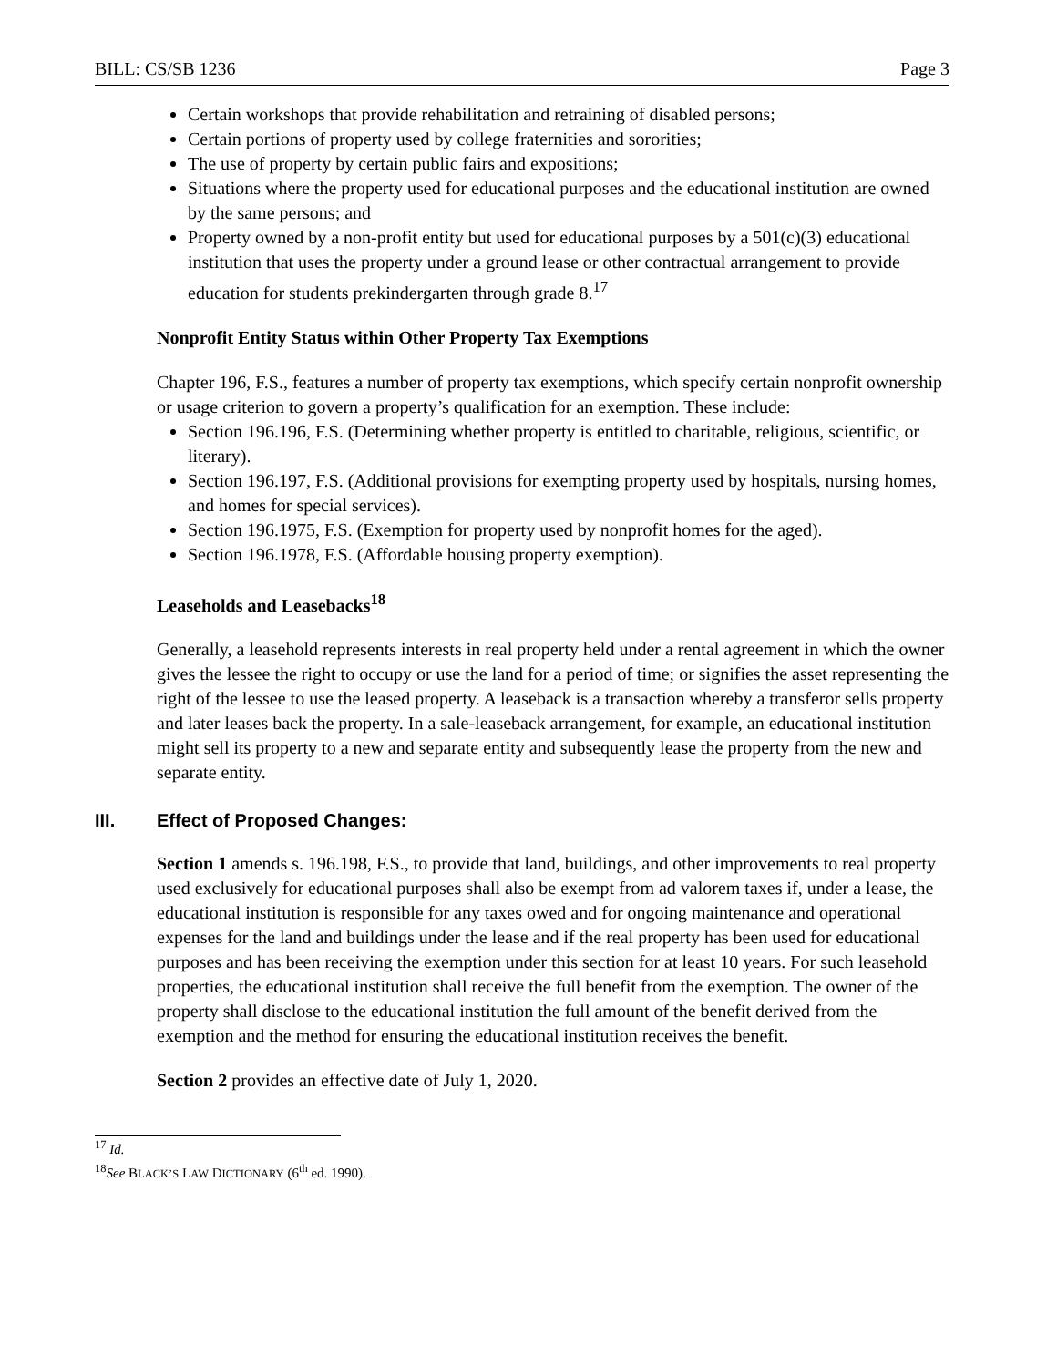BILL: CS/SB 1236 Page 3
Certain workshops that provide rehabilitation and retraining of disabled persons;
Certain portions of property used by college fraternities and sororities;
The use of property by certain public fairs and expositions;
Situations where the property used for educational purposes and the educational institution are owned by the same persons; and
Property owned by a non-profit entity but used for educational purposes by a 501(c)(3) educational institution that uses the property under a ground lease or other contractual arrangement to provide education for students prekindergarten through grade 8.<sup>17</sup>
Nonprofit Entity Status within Other Property Tax Exemptions
Chapter 196, F.S., features a number of property tax exemptions, which specify certain nonprofit ownership or usage criterion to govern a property’s qualification for an exemption. These include:
Section 196.196, F.S. (Determining whether property is entitled to charitable, religious, scientific, or literary).
Section 196.197, F.S. (Additional provisions for exempting property used by hospitals, nursing homes, and homes for special services).
Section 196.1975, F.S. (Exemption for property used by nonprofit homes for the aged).
Section 196.1978, F.S. (Affordable housing property exemption).
Leaseholds and Leasebacks<sup>18</sup>
Generally, a leasehold represents interests in real property held under a rental agreement in which the owner gives the lessee the right to occupy or use the land for a period of time; or signifies the asset representing the right of the lessee to use the leased property. A leaseback is a transaction whereby a transferor sells property and later leases back the property. In a sale-leaseback arrangement, for example, an educational institution might sell its property to a new and separate entity and subsequently lease the property from the new and separate entity.
III. Effect of Proposed Changes:
Section 1 amends s. 196.198, F.S., to provide that land, buildings, and other improvements to real property used exclusively for educational purposes shall also be exempt from ad valorem taxes if, under a lease, the educational institution is responsible for any taxes owed and for ongoing maintenance and operational expenses for the land and buildings under the lease and if the real property has been used for educational purposes and has been receiving the exemption under this section for at least 10 years. For such leasehold properties, the educational institution shall receive the full benefit from the exemption. The owner of the property shall disclose to the educational institution the full amount of the benefit derived from the exemption and the method for ensuring the educational institution receives the benefit.
Section 2 provides an effective date of July 1, 2020.
<sup>17</sup> Id.
<sup>18</sup> See BLACK’S LAW DICTIONARY (6<sup>th</sup> ed. 1990).